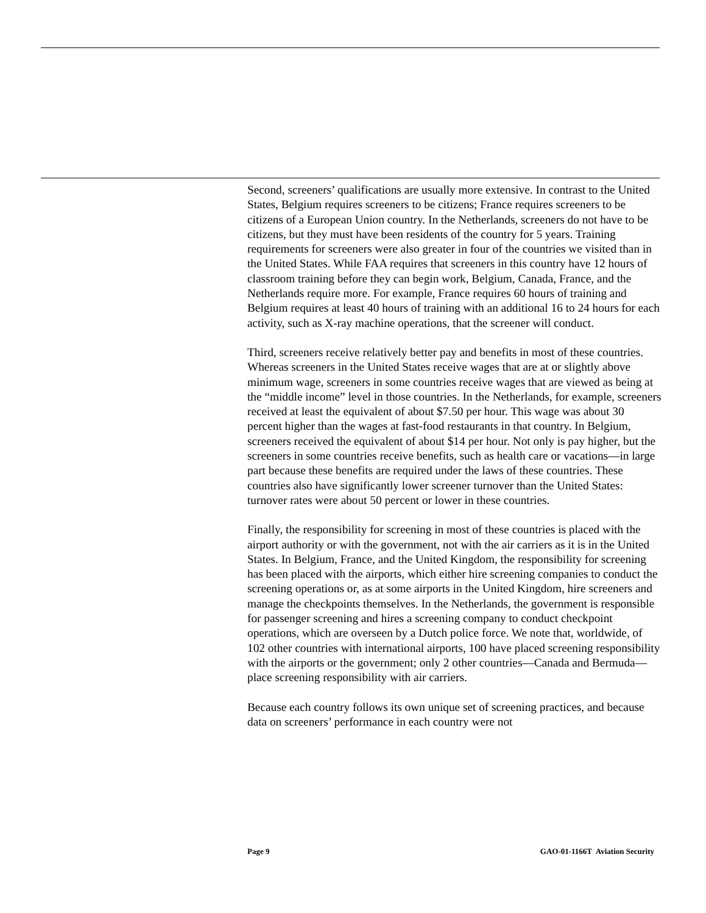Second, screeners’ qualifications are usually more extensive. In contrast to the United States, Belgium requires screeners to be citizens; France requires screeners to be citizens of a European Union country. In the Netherlands, screeners do not have to be citizens, but they must have been residents of the country for 5 years. Training requirements for screeners were also greater in four of the countries we visited than in the United States. While FAA requires that screeners in this country have 12 hours of classroom training before they can begin work, Belgium, Canada, France, and the Netherlands require more. For example, France requires 60 hours of training and Belgium requires at least 40 hours of training with an additional 16 to 24 hours for each activity, such as X-ray machine operations, that the screener will conduct.
Third, screeners receive relatively better pay and benefits in most of these countries. Whereas screeners in the United States receive wages that are at or slightly above minimum wage, screeners in some countries receive wages that are viewed as being at the “middle income” level in those countries. In the Netherlands, for example, screeners received at least the equivalent of about $7.50 per hour. This wage was about 30 percent higher than the wages at fast-food restaurants in that country. In Belgium, screeners received the equivalent of about $14 per hour. Not only is pay higher, but the screeners in some countries receive benefits, such as health care or vacations—in large part because these benefits are required under the laws of these countries. These countries also have significantly lower screener turnover than the United States: turnover rates were about 50 percent or lower in these countries.
Finally, the responsibility for screening in most of these countries is placed with the airport authority or with the government, not with the air carriers as it is in the United States. In Belgium, France, and the United Kingdom, the responsibility for screening has been placed with the airports, which either hire screening companies to conduct the screening operations or, as at some airports in the United Kingdom, hire screeners and manage the checkpoints themselves. In the Netherlands, the government is responsible for passenger screening and hires a screening company to conduct checkpoint operations, which are overseen by a Dutch police force. We note that, worldwide, of 102 other countries with international airports, 100 have placed screening responsibility with the airports or the government; only 2 other countries—Canada and Bermuda—place screening responsibility with air carriers.
Because each country follows its own unique set of screening practices, and because data on screeners’ performance in each country were not
Page 9 GAO-01-1166T Aviation Security